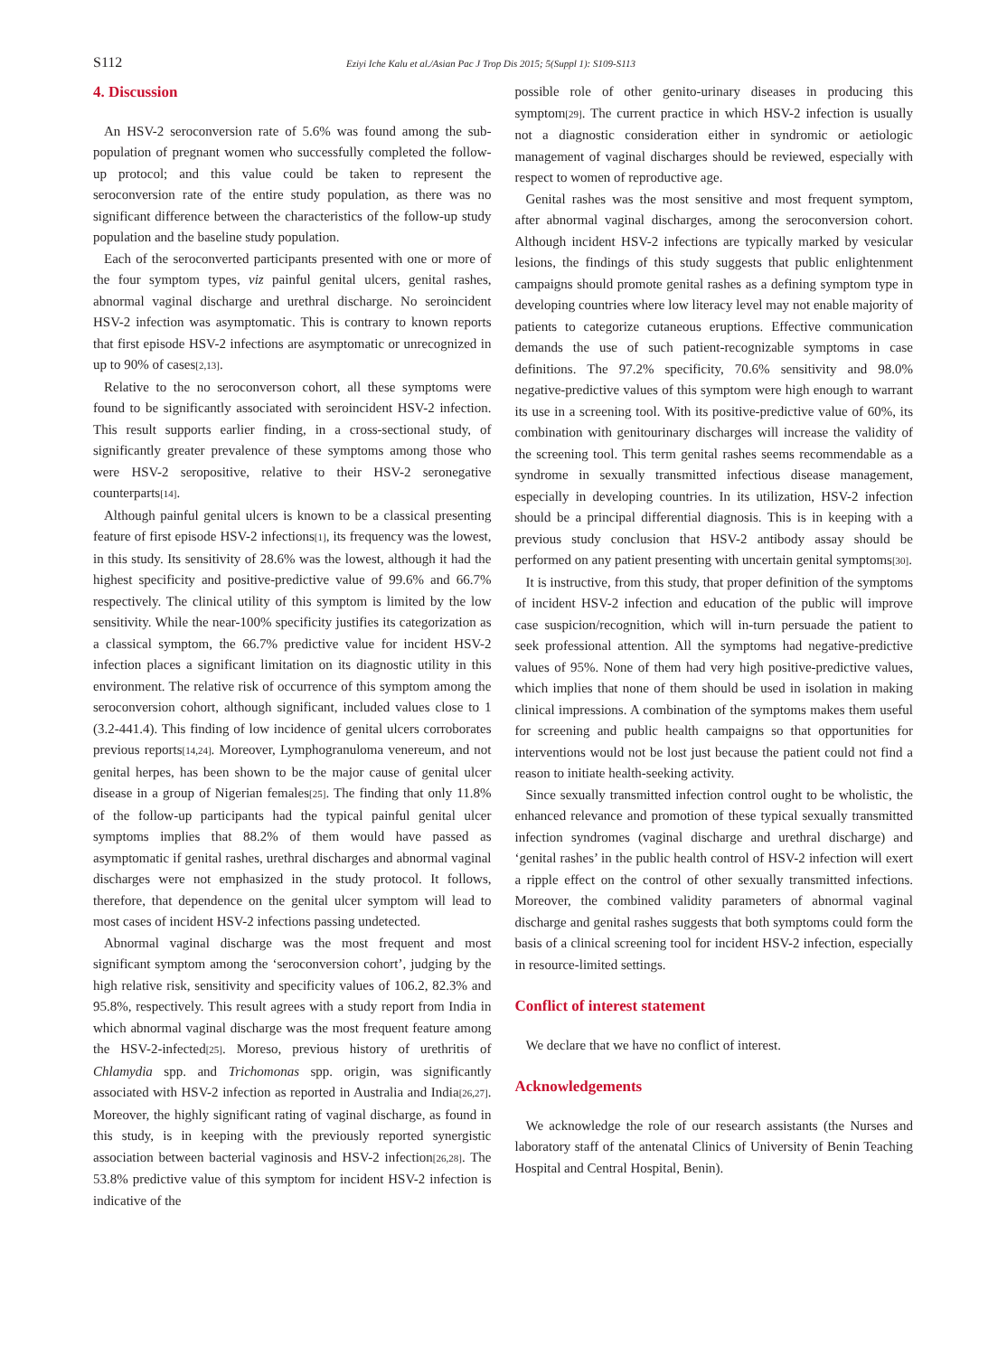S112 Eziyi Iche Kalu et al./Asian Pac J Trop Dis 2015; 5(Suppl 1): S109-S113
4. Discussion
An HSV-2 seroconversion rate of 5.6% was found among the sub-population of pregnant women who successfully completed the follow-up protocol; and this value could be taken to represent the seroconversion rate of the entire study population, as there was no significant difference between the characteristics of the follow-up study population and the baseline study population.
Each of the seroconverted participants presented with one or more of the four symptom types, viz painful genital ulcers, genital rashes, abnormal vaginal discharge and urethral discharge. No seroincident HSV-2 infection was asymptomatic. This is contrary to known reports that first episode HSV-2 infections are asymptomatic or unrecognized in up to 90% of cases<sup>[2,13]</sup>.
Relative to the no seroconverson cohort, all these symptoms were found to be significantly associated with seroincident HSV-2 infection. This result supports earlier finding, in a cross-sectional study, of significantly greater prevalence of these symptoms among those who were HSV-2 seropositive, relative to their HSV-2 seronegative counterparts<sup>[14]</sup>.
Although painful genital ulcers is known to be a classical presenting feature of first episode HSV-2 infections<sup>[1]</sup>, its frequency was the lowest, in this study. Its sensitivity of 28.6% was the lowest, although it had the highest specificity and positive-predictive value of 99.6% and 66.7% respectively. The clinical utility of this symptom is limited by the low sensitivity. While the near-100% specificity justifies its categorization as a classical symptom, the 66.7% predictive value for incident HSV-2 infection places a significant limitation on its diagnostic utility in this environment. The relative risk of occurrence of this symptom among the seroconversion cohort, although significant, included values close to 1 (3.2-441.4). This finding of low incidence of genital ulcers corroborates previous reports<sup>[14,24]</sup>. Moreover, Lymphogranuloma venereum, and not genital herpes, has been shown to be the major cause of genital ulcer disease in a group of Nigerian females<sup>[25]</sup>. The finding that only 11.8% of the follow-up participants had the typical painful genital ulcer symptoms implies that 88.2% of them would have passed as asymptomatic if genital rashes, urethral discharges and abnormal vaginal discharges were not emphasized in the study protocol. It follows, therefore, that dependence on the genital ulcer symptom will lead to most cases of incident HSV-2 infections passing undetected.
Abnormal vaginal discharge was the most frequent and most significant symptom among the ‘seroconversion cohort’, judging by the high relative risk, sensitivity and specificity values of 106.2, 82.3% and 95.8%, respectively. This result agrees with a study report from India in which abnormal vaginal discharge was the most frequent feature among the HSV-2-infected<sup>[25]</sup>. Moreso, previous history of urethritis of Chlamydia spp. and Trichomonas spp. origin, was significantly associated with HSV-2 infection as reported in Australia and India<sup>[26,27]</sup>. Moreover, the highly significant rating of vaginal discharge, as found in this study, is in keeping with the previously reported synergistic association between bacterial vaginosis and HSV-2 infection<sup>[26,28]</sup>. The 53.8% predictive value of this symptom for incident HSV-2 infection is indicative of the
possible role of other genito-urinary diseases in producing this symptom<sup>[29]</sup>. The current practice in which HSV-2 infection is usually not a diagnostic consideration either in syndromic or aetiologic management of vaginal discharges should be reviewed, especially with respect to women of reproductive age.
Genital rashes was the most sensitive and most frequent symptom, after abnormal vaginal discharges, among the seroconversion cohort. Although incident HSV-2 infections are typically marked by vesicular lesions, the findings of this study suggests that public enlightenment campaigns should promote genital rashes as a defining symptom type in developing countries where low literacy level may not enable majority of patients to categorize cutaneous eruptions. Effective communication demands the use of such patient-recognizable symptoms in case definitions. The 97.2% specificity, 70.6% sensitivity and 98.0% negative-predictive values of this symptom were high enough to warrant its use in a screening tool. With its positive-predictive value of 60%, its combination with genitourinary discharges will increase the validity of the screening tool. This term genital rashes seems recommendable as a syndrome in sexually transmitted infectious disease management, especially in developing countries. In its utilization, HSV-2 infection should be a principal differential diagnosis. This is in keeping with a previous study conclusion that HSV-2 antibody assay should be performed on any patient presenting with uncertain genital symptoms<sup>[30]</sup>.
It is instructive, from this study, that proper definition of the symptoms of incident HSV-2 infection and education of the public will improve case suspicion/recognition, which will in-turn persuade the patient to seek professional attention. All the symptoms had negative-predictive values of 95%. None of them had very high positive-predictive values, which implies that none of them should be used in isolation in making clinical impressions. A combination of the symptoms makes them useful for screening and public health campaigns so that opportunities for interventions would not be lost just because the patient could not find a reason to initiate health-seeking activity.
Since sexually transmitted infection control ought to be wholistic, the enhanced relevance and promotion of these typical sexually transmitted infection syndromes (vaginal discharge and urethral discharge) and ‘genital rashes’ in the public health control of HSV-2 infection will exert a ripple effect on the control of other sexually transmitted infections. Moreover, the combined validity parameters of abnormal vaginal discharge and genital rashes suggests that both symptoms could form the basis of a clinical screening tool for incident HSV-2 infection, especially in resource-limited settings.
Conflict of interest statement
We declare that we have no conflict of interest.
Acknowledgements
We acknowledge the role of our research assistants (the Nurses and laboratory staff of the antenatal Clinics of University of Benin Teaching Hospital and Central Hospital, Benin).